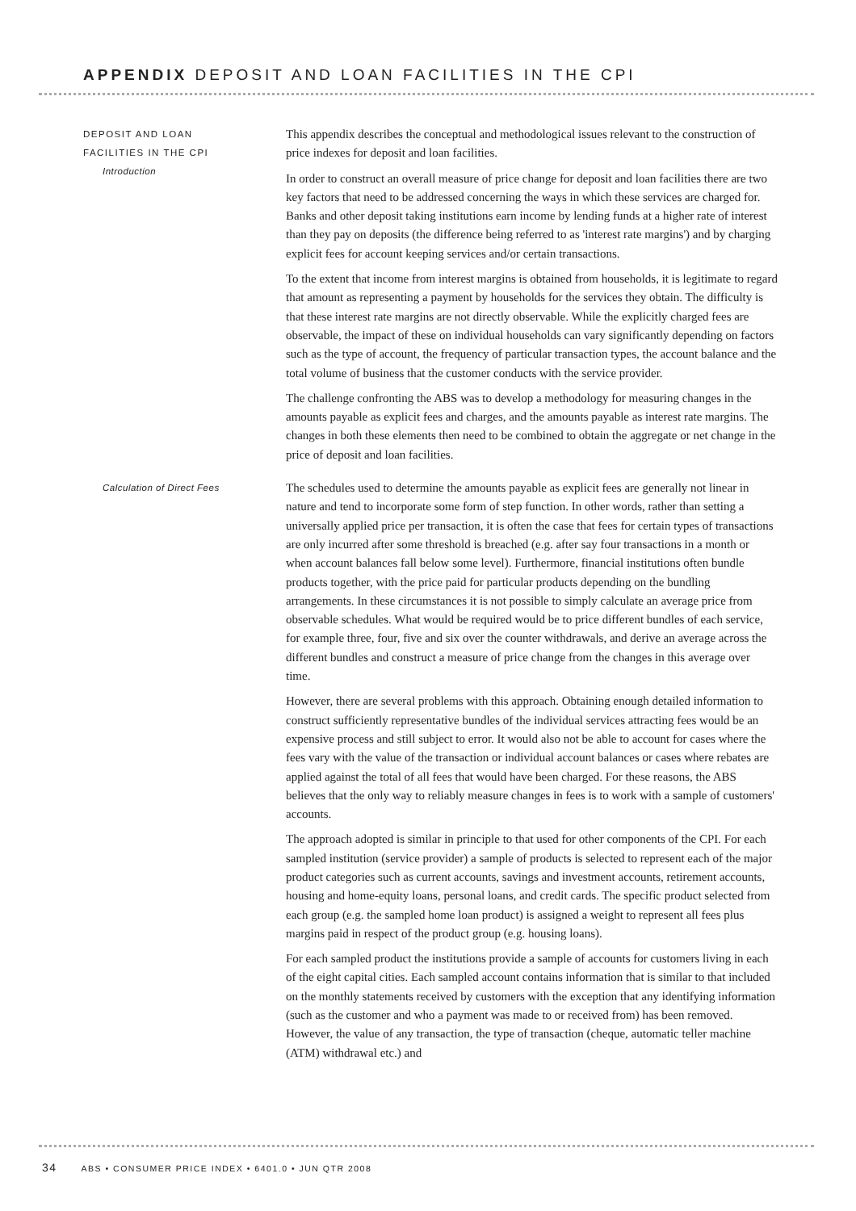APPENDIX DEPOSIT AND LOAN FACILITIES IN THE CPI
DEPOSIT AND LOAN
FACILITIES IN THE CPI
Introduction
This appendix describes the conceptual and methodological issues relevant to the construction of price indexes for deposit and loan facilities.
In order to construct an overall measure of price change for deposit and loan facilities there are two key factors that need to be addressed concerning the ways in which these services are charged for. Banks and other deposit taking institutions earn income by lending funds at a higher rate of interest than they pay on deposits (the difference being referred to as 'interest rate margins') and by charging explicit fees for account keeping services and/or certain transactions.
To the extent that income from interest margins is obtained from households, it is legitimate to regard that amount as representing a payment by households for the services they obtain. The difficulty is that these interest rate margins are not directly observable. While the explicitly charged fees are observable, the impact of these on individual households can vary significantly depending on factors such as the type of account, the frequency of particular transaction types, the account balance and the total volume of business that the customer conducts with the service provider.
The challenge confronting the ABS was to develop a methodology for measuring changes in the amounts payable as explicit fees and charges, and the amounts payable as interest rate margins. The changes in both these elements then need to be combined to obtain the aggregate or net change in the price of deposit and loan facilities.
Calculation of Direct Fees
The schedules used to determine the amounts payable as explicit fees are generally not linear in nature and tend to incorporate some form of step function. In other words, rather than setting a universally applied price per transaction, it is often the case that fees for certain types of transactions are only incurred after some threshold is breached (e.g. after say four transactions in a month or when account balances fall below some level). Furthermore, financial institutions often bundle products together, with the price paid for particular products depending on the bundling arrangements. In these circumstances it is not possible to simply calculate an average price from observable schedules. What would be required would be to price different bundles of each service, for example three, four, five and six over the counter withdrawals, and derive an average across the different bundles and construct a measure of price change from the changes in this average over time.
However, there are several problems with this approach. Obtaining enough detailed information to construct sufficiently representative bundles of the individual services attracting fees would be an expensive process and still subject to error. It would also not be able to account for cases where the fees vary with the value of the transaction or individual account balances or cases where rebates are applied against the total of all fees that would have been charged. For these reasons, the ABS believes that the only way to reliably measure changes in fees is to work with a sample of customers' accounts.
The approach adopted is similar in principle to that used for other components of the CPI. For each sampled institution (service provider) a sample of products is selected to represent each of the major product categories such as current accounts, savings and investment accounts, retirement accounts, housing and home-equity loans, personal loans, and credit cards. The specific product selected from each group (e.g. the sampled home loan product) is assigned a weight to represent all fees plus margins paid in respect of the product group (e.g. housing loans).
For each sampled product the institutions provide a sample of accounts for customers living in each of the eight capital cities. Each sampled account contains information that is similar to that included on the monthly statements received by customers with the exception that any identifying information (such as the customer and who a payment was made to or received from) has been removed. However, the value of any transaction, the type of transaction (cheque, automatic teller machine (ATM) withdrawal etc.) and
34 ABS • CONSUMER PRICE INDEX • 6401.0 • JUN QTR 2008